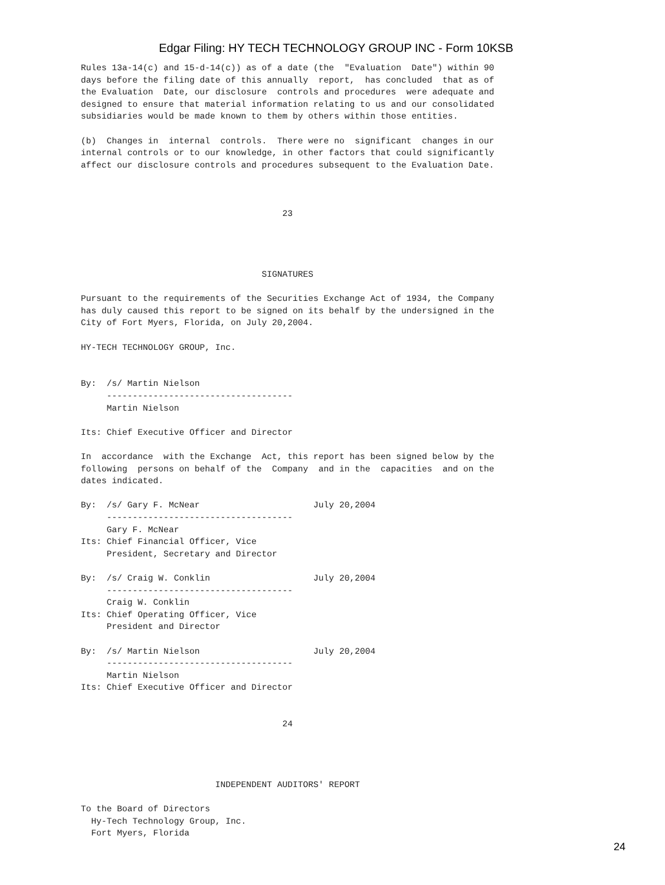Edgar Filing: HY TECH TECHNOLOGY GROUP INC - Form 10KSB
Rules 13a-14(c) and 15-d-14(c)) as of a date (the  "Evaluation  Date") within 90
days before the filing date of this annually  report,  has concluded  that as of
the Evaluation  Date, our disclosure  controls and procedures  were adequate and
designed to ensure that material information relating to us and our consolidated
subsidiaries would be made known to them by others within those entities.

(b)  Changes in  internal  controls.  There were no  significant  changes in our
internal controls or to our knowledge, in other factors that could significantly
affect our disclosure controls and procedures subsequent to the Evaluation Date.



                                       23




                                   SIGNATURES

Pursuant to the requirements of the Securities Exchange Act of 1934, the Company
has duly caused this report to be signed on its behalf by the undersigned in the
City of Fort Myers, Florida, on July 20,2004.

HY-TECH TECHNOLOGY GROUP, Inc.


By:  /s/ Martin Nielson
     ------------------------------------
     Martin Nielson

Its: Chief Executive Officer and Director

In  accordance  with the Exchange  Act, this report has been signed below by the
following  persons on behalf of the  Company  and in the  capacities  and on the
dates indicated.

By:  /s/ Gary F. McNear                      July 20,2004
     ------------------------------------
     Gary F. McNear
Its: Chief Financial Officer, Vice
     President, Secretary and Director

By:  /s/ Craig W. Conklin                    July 20,2004
     ------------------------------------
     Craig W. Conklin
Its: Chief Operating Officer, Vice
     President and Director

By:  /s/ Martin Nielson                      July 20,2004
     ------------------------------------
     Martin Nielson
Its: Chief Executive Officer and Director


                                       24




                          INDEPENDENT AUDITORS' REPORT

To the Board of Directors
  Hy-Tech Technology Group, Inc.
  Fort Myers, Florida
24